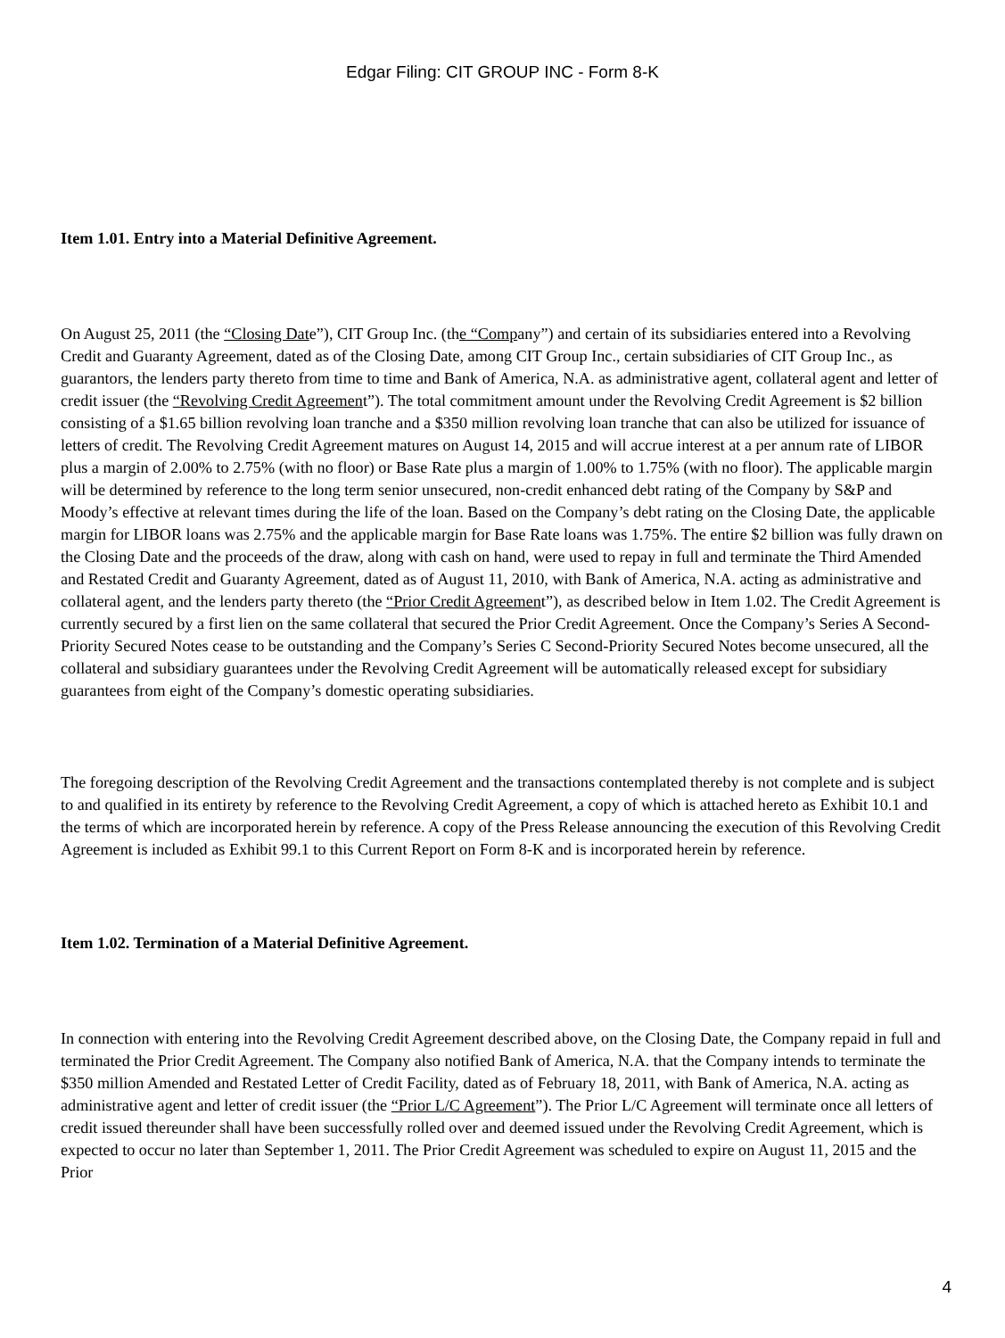Edgar Filing: CIT GROUP INC - Form 8-K
Item 1.01. Entry into a Material Definitive Agreement.
On August 25, 2011 (the “Closing Date”), CIT Group Inc. (the “Company”) and certain of its subsidiaries entered into a Revolving Credit and Guaranty Agreement, dated as of the Closing Date, among CIT Group Inc., certain subsidiaries of CIT Group Inc., as guarantors, the lenders party thereto from time to time and Bank of America, N.A. as administrative agent, collateral agent and letter of credit issuer (the “Revolving Credit Agreement”). The total commitment amount under the Revolving Credit Agreement is $2 billion consisting of a $1.65 billion revolving loan tranche and a $350 million revolving loan tranche that can also be utilized for issuance of letters of credit. The Revolving Credit Agreement matures on August 14, 2015 and will accrue interest at a per annum rate of LIBOR plus a margin of 2.00% to 2.75% (with no floor) or Base Rate plus a margin of 1.00% to 1.75% (with no floor). The applicable margin will be determined by reference to the long term senior unsecured, non-credit enhanced debt rating of the Company by S&P and Moody’s effective at relevant times during the life of the loan. Based on the Company’s debt rating on the Closing Date, the applicable margin for LIBOR loans was 2.75% and the applicable margin for Base Rate loans was 1.75%. The entire $2 billion was fully drawn on the Closing Date and the proceeds of the draw, along with cash on hand, were used to repay in full and terminate the Third Amended and Restated Credit and Guaranty Agreement, dated as of August 11, 2010, with Bank of America, N.A. acting as administrative and collateral agent, and the lenders party thereto (the “Prior Credit Agreement”), as described below in Item 1.02. The Credit Agreement is currently secured by a first lien on the same collateral that secured the Prior Credit Agreement. Once the Company’s Series A Second-Priority Secured Notes cease to be outstanding and the Company’s Series C Second-Priority Secured Notes become unsecured, all the collateral and subsidiary guarantees under the Revolving Credit Agreement will be automatically released except for subsidiary guarantees from eight of the Company’s domestic operating subsidiaries.
The foregoing description of the Revolving Credit Agreement and the transactions contemplated thereby is not complete and is subject to and qualified in its entirety by reference to the Revolving Credit Agreement, a copy of which is attached hereto as Exhibit 10.1 and the terms of which are incorporated herein by reference. A copy of the Press Release announcing the execution of this Revolving Credit Agreement is included as Exhibit 99.1 to this Current Report on Form 8-K and is incorporated herein by reference.
Item 1.02. Termination of a Material Definitive Agreement.
In connection with entering into the Revolving Credit Agreement described above, on the Closing Date, the Company repaid in full and terminated the Prior Credit Agreement. The Company also notified Bank of America, N.A. that the Company intends to terminate the $350 million Amended and Restated Letter of Credit Facility, dated as of February 18, 2011, with Bank of America, N.A. acting as administrative agent and letter of credit issuer (the “Prior L/C Agreement”). The Prior L/C Agreement will terminate once all letters of credit issued thereunder shall have been successfully rolled over and deemed issued under the Revolving Credit Agreement, which is expected to occur no later than September 1, 2011. The Prior Credit Agreement was scheduled to expire on August 11, 2015 and the Prior
4